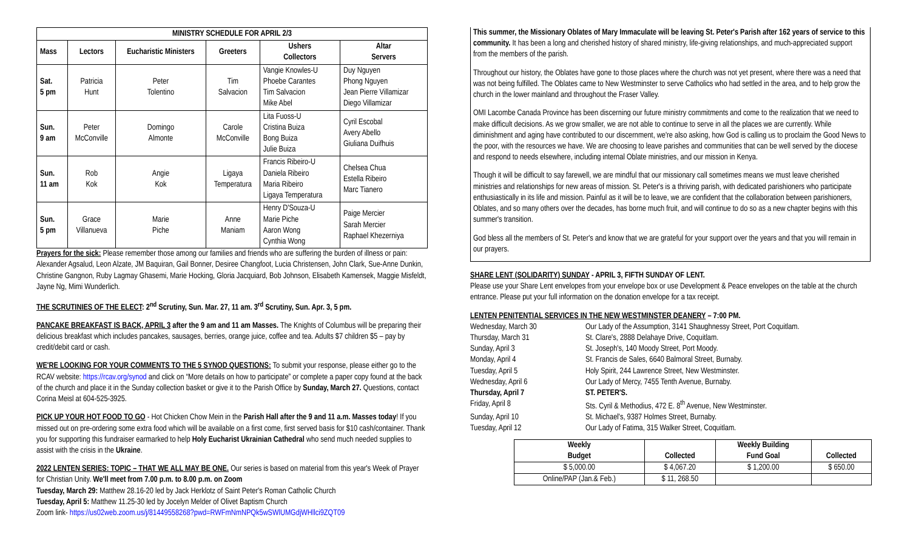| MINISTRY SCHEDULE FOR APRIL 2/3 | | | | | |
| --- | --- | --- | --- | --- | --- |
| Mass | Lectors | Eucharistic Ministers | Greeters | Ushers Collectors | Altar Servers |
| Sat. 5 pm | Patricia Hunt | Peter Tolentino | Tim Salvacion | Vangie Knowles-U Phoebe Carantes Tim Salvacion Mike Abel | Duy Nguyen Phong Nguyen Jean Pierre Villamizar Diego Villamizar |
| Sun. 9 am | Peter McConville | Domingo Almonte | Carole McConville | Lita Fuoss-U Cristina Buiza Bong Buiza Julie Buiza | Cyril Escobal Avery Abello Giuliana Duifhuis |
| Sun. 11 am | Rob Kok | Angie Kok | Ligaya Temperatura | Francis Ribeiro-U Daniela Ribeiro Maria Ribeiro Ligaya Temperatura | Chelsea Chua Estella Ribeiro Marc Tianero |
| Sun. 5 pm | Grace Villanueva | Marie Piche | Anne Maniam | Henry D'Souza-U Marie Piche Aaron Wong Cynthia Wong | Paige Mercier Sarah Mercier Raphael Khezerniya |
Prayers for the sick: Please remember those among our families and friends who are suffering the burden of illness or pain: Alexander Agsalud, Leon Alzate, JM Baquiran, Gail Bonner, Desiree Changfoot, Lucia Christensen, John Clark, Sue-Anne Dunkin, Christine Gangnon, Ruby Lagmay Ghasemi, Marie Hocking, Gloria Jacquiard, Bob Johnson, Elisabeth Kamensek, Maggie Misfeldt, Jayne Ng, Mimi Wunderlich.
THE SCRUTINIES OF THE ELECT: 2<sup>nd</sup> Scrutiny, Sun. Mar. 27, 11 am. 3<sup>rd</sup> Scrutiny, Sun. Apr. 3, 5 pm.
PANCAKE BREAKFAST IS BACK, APRIL 3 after the 9 am and 11 am Masses. The Knights of Columbus will be preparing their delicious breakfast which includes pancakes, sausages, berries, orange juice, coffee and tea. Adults $7 children $5 – pay by credit/debit card or cash.
WE'RE LOOKING FOR YOUR COMMENTS TO THE 5 SYNOD QUESTIONS: To submit your response, please either go to the RCAV website: https://rcav.org/synod and click on “More details on how to participate” or complete a paper copy found at the back of the church and place it in the Sunday collection basket or give it to the Parish Office by Sunday, March 27. Questions, contact Corina Meisl at 604-525-3925.
PICK UP YOUR HOT FOOD TO GO - Hot Chicken Chow Mein in the Parish Hall after the 9 and 11 a.m. Masses today! If you missed out on pre-ordering some extra food which will be available on a first come, first served basis for $10 cash/container. Thank you for supporting this fundraiser earmarked to help Holy Eucharist Ukrainian Cathedral who send much needed supplies to assist with the crisis in the Ukraine.
2022 LENTEN SERIES: TOPIC – THAT WE ALL MAY BE ONE. Our series is based on material from this year's Week of Prayer for Christian Unity. We'll meet from 7.00 p.m. to 8.00 p.m. on Zoom
Tuesday, March 29: Matthew 28.16-20 led by Jack Herklotz of Saint Peter's Roman Catholic Church
Tuesday, April 5: Matthew 11.25-30 led by Jocelyn Melder of Olivet Baptism Church
Zoom link- https://us02web.zoom.us/j/81449558268?pwd=RWFmNmNPQk5wSWlUMGdjWHllci9ZQT09
This summer, the Missionary Oblates of Mary Immaculate will be leaving St. Peter's Parish after 162 years of service to this community. It has been a long and cherished history of shared ministry, life-giving relationships, and much-appreciated support from the members of the parish.
Throughout our history, the Oblates have gone to those places where the church was not yet present, where there was a need that was not being fulfilled. The Oblates came to New Westminster to serve Catholics who had settled in the area, and to help grow the church in the lower mainland and throughout the Fraser Valley.
OMI Lacombe Canada Province has been discerning our future ministry commitments and come to the realization that we need to make difficult decisions. As we grow smaller, we are not able to continue to serve in all the places we are currently. While diminishment and aging have contributed to our discernment, we're also asking, how God is calling us to proclaim the Good News to the poor, with the resources we have. We are choosing to leave parishes and communities that can be well served by the diocese and respond to needs elsewhere, including internal Oblate ministries, and our mission in Kenya.
Though it will be difficult to say farewell, we are mindful that our missionary call sometimes means we must leave cherished ministries and relationships for new areas of mission. St. Peter's is a thriving parish, with dedicated parishioners who participate enthusiastically in its life and mission. Painful as it will be to leave, we are confident that the collaboration between parishioners, Oblates, and so many others over the decades, has borne much fruit, and will continue to do so as a new chapter begins with this summer's transition.
God bless all the members of St. Peter's and know that we are grateful for your support over the years and that you will remain in our prayers.
SHARE LENT (SOLIDARITY) SUNDAY - APRIL 3, FIFTH SUNDAY OF LENT.
Please use your Share Lent envelopes from your envelope box or use Development & Peace envelopes on the table at the church entrance. Please put your full information on the donation envelope for a tax receipt.
LENTEN PENITENTIAL SERVICES IN THE NEW WESTMINSTER DEANERY – 7:00 PM.
Wednesday, March 30
Our Lady of the Assumption, 3141 Shaughnessy Street, Port Coquitlam.
Thursday, March 31
St. Clare's, 2888 Delahaye Drive, Coquitlam.
Sunday, April 3
St. Joseph's, 140 Moody Street, Port Moody.
Monday, April 4
St. Francis de Sales, 6640 Balmoral Street, Burnaby.
Tuesday, April 5
Holy Spirit, 244 Lawrence Street, New Westminster.
Wednesday, April 6
Our Lady of Mercy, 7455 Tenth Avenue, Burnaby.
Thursday, April 7
ST. PETER'S.
Friday, April 8
Sts. Cyril & Methodius, 472 E. 8<sup>th</sup> Avenue, New Westminster.
Sunday, April 10
St. Michael's, 9387 Holmes Street, Burnaby.
Tuesday, April 12
Our Lady of Fatima, 315 Walker Street, Coquitlam.
| Weekly Budget | Collected | Weekly Building Fund Goal | Collected |
| --- | --- | --- | --- |
| $ 5,000.00 | $ 4,067.20 | $ 1,200.00 | $ 650.00 |
| Online/PAP (Jan.& Feb.) | $ 11, 268.50 | | |